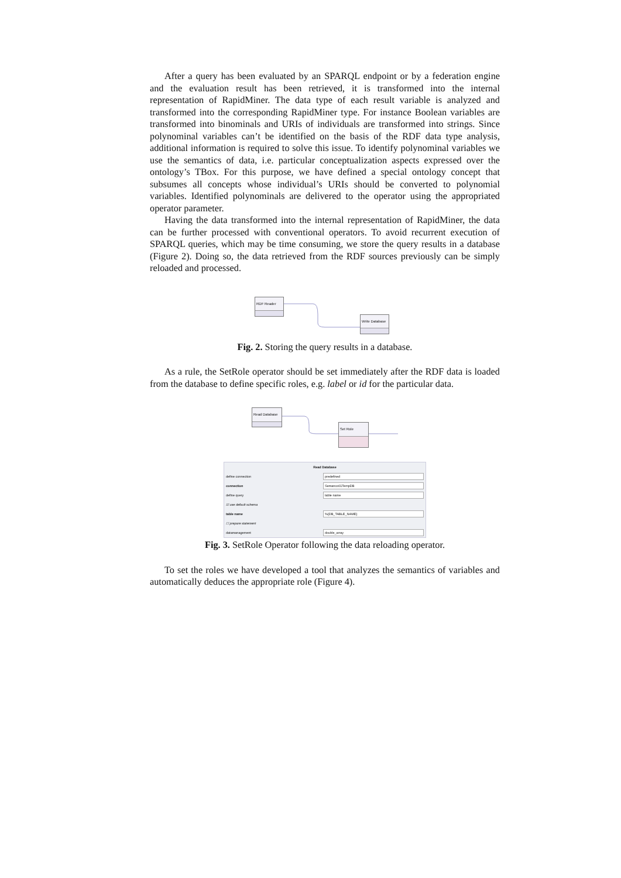After a query has been evaluated by an SPARQL endpoint or by a federation engine and the evaluation result has been retrieved, it is transformed into the internal representation of RapidMiner. The data type of each result variable is analyzed and transformed into the corresponding RapidMiner type. For instance Boolean variables are transformed into binominals and URIs of individuals are transformed into strings. Since polynominal variables can’t be identified on the basis of the RDF data type analysis, additional information is required to solve this issue. To identify polynominal variables we use the semantics of data, i.e. particular conceptualization aspects expressed over the ontology’s TBox. For this purpose, we have defined a special ontology concept that subsumes all concepts whose individual’s URIs should be converted to polynomial variables. Identified polynominals are delivered to the operator using the appropriated operator parameter.
Having the data transformed into the internal representation of RapidMiner, the data can be further processed with conventional operators. To avoid recurrent execution of SPARQL queries, which may be time consuming, we store the query results in a database (Figure 2). Doing so, the data retrieved from the RDF sources previously can be simply reloaded and processed.
RDF Reader
Write Database
Fig. 2. Storing the query results in a database.
As a rule, the SetRole operator should be set immediately after the RDF data is loaded from the database to define specific roles, e.g. label or id for the particular data.
Read Database
Set Role
Read Database
define connection
predefined
connection
Semanco01TempDB
define query
table name
☑ use default schema
table name
%{DB_TABLE_NAME}
☐ prepare statement
datamanagement
double_array
Fig. 3. SetRole Operator following the data reloading operator.
To set the roles we have developed a tool that analyzes the semantics of variables and automatically deduces the appropriate role (Figure 4).